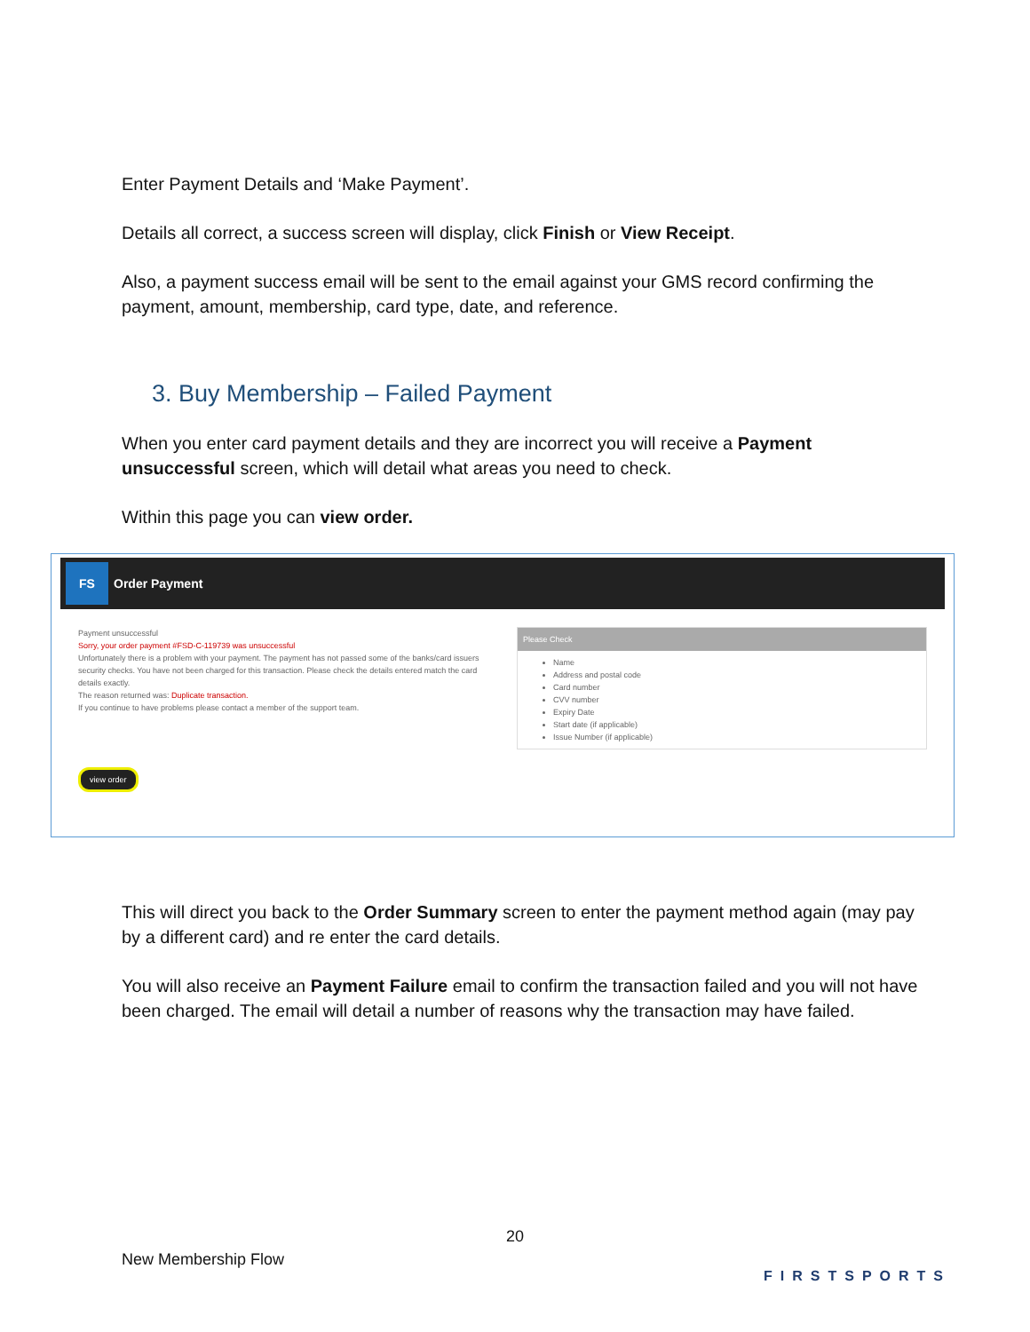Enter Payment Details and ‘Make Payment’.
Details all correct, a success screen will display, click Finish or View Receipt.
Also, a payment success email will be sent to the email against your GMS record confirming the payment, amount, membership, card type, date, and reference.
3. Buy Membership – Failed Payment
When you enter card payment details and they are incorrect you will receive a Payment unsuccessful screen, which will detail what areas you need to check.
Within this page you can view order.
FS
Order Payment
Payment unsuccessful
Sorry, your order payment #FSD-C-119739 was unsuccessful
Unfortunately there is a problem with your payment. The payment has not passed some of the banks/card issuers security checks. You have not been charged for this transaction. Please check the details entered match the card details exactly.
The reason returned was: Duplicate transaction.
If you continue to have problems please contact a member of the support team.
Please Check
Name
Address and postal code
Card number
CVV number
Expiry Date
Start date (if applicable)
Issue Number (if applicable)
view order
This will direct you back to the Order Summary screen to enter the payment method again (may pay by a different card) and re enter the card details.
You will also receive an Payment Failure email to confirm the transaction failed and you will not have been charged. The email will detail a number of reasons why the transaction may have failed.
20
New Membership Flow
FIRSTSPORTS